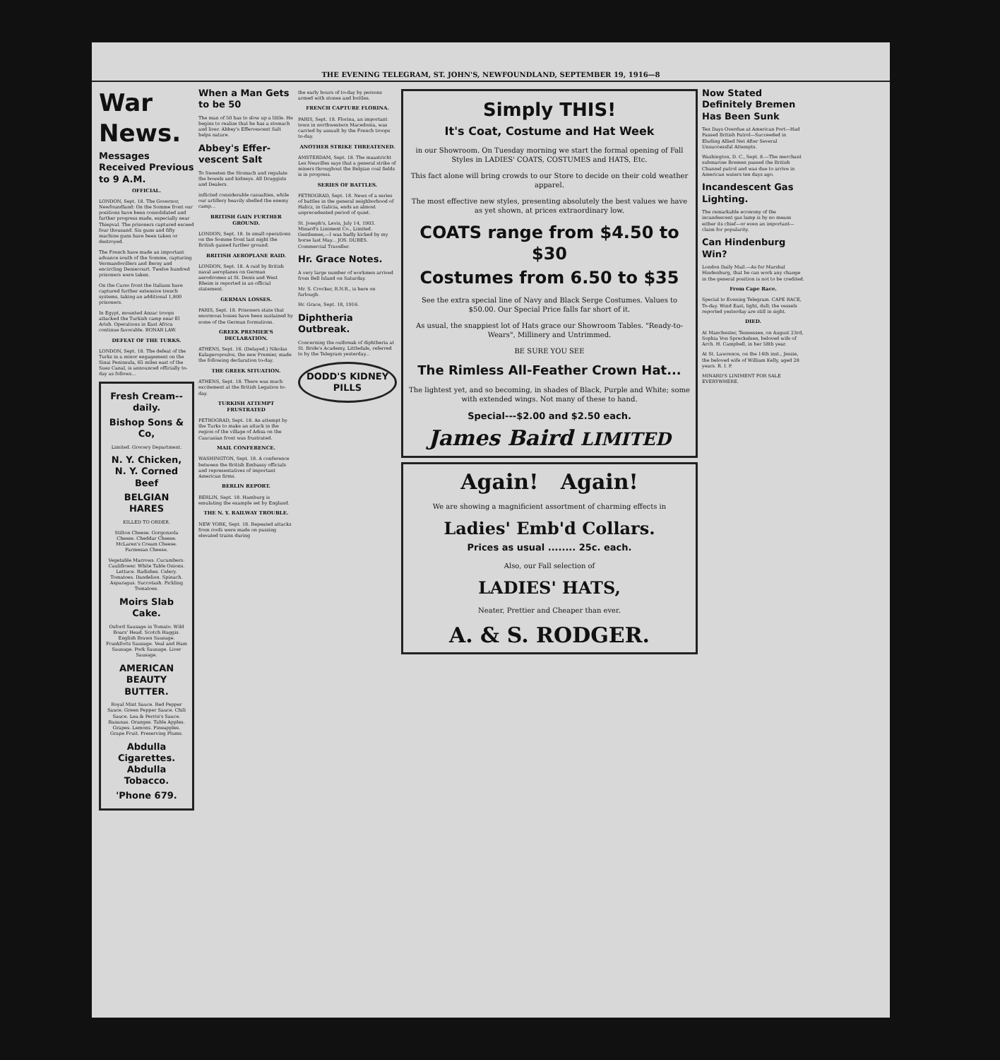THE EVENING TELEGRAM, ST. JOHN'S, NEWFOUNDLAND, SEPTEMBER 19, 1916—8
War News.
Messages Received Previous to 9 A.M.
OFFICIAL.
LONDON, Sept. 18. The Governor, Newfoundland: On the Somme front our positions have been consolidated and further progress made, especially near Thiepval. The prisoners captured exceed four thousand. Six guns and fifty machine guns have been taken or destroyed.
The French have made an important advance south of the Somme, capturing Vermandovillers and Berny and encircling Deniecourt. Twelve hundred prisoners were taken.
On the Carso front the Italians have captured further extensive trench systems, taking an additional 1,800 prisoners.
In Egypt, mounted Anzac troops attacked the Turkish camp near El Arish. Operations in East Africa continue favorable. BONAR LAW.
DEFEAT OF THE TURKS.
LONDON, Sept. 18. The defeat of the Turks in a minor engagement on the Sinai Peninsula, 65 miles east of the Suez Canal, is announced officially to-day as follows...
Fresh Cream--daily.
Bishop Sons & Co,
Limited. Grocery Department.
N. Y. Chicken, N. Y. Corned Beef
BELGIAN HARES
KILLED TO ORDER.
Stilton Cheese. Gorgonzola Cheese. Cheddar Cheese. McLaren's Cream Cheese. Parmesan Cheese.
Vegetable Marrows. Cucumbers. Cauliflower. White Table Onions. Lettuce. Radishes. Celery. Tomatoes. Dandelion. Spinach. Asparagus. Succotash. Pickling Tomatoes.
Moirs Slab Cake.
Oxford Sausage in Tomato. Wild Boars' Head. Scotch Haggis. English Brawn Sausage. Frankforts Sausage. Veal and Ham Sausage. Pork Sausage. Liver Sausage.
AMERICAN BEAUTY BUTTER.
Royal Mint Sauce. Red Pepper Sauce. Green Pepper Sauce. Chili Sauce. Lea & Perrin's Sauce. Bananas. Oranges. Table Apples. Grapes. Lemons. Pineapples. Grape Fruit. Preserving Plums.
Abdulla Cigarettes. Abdulla Tobacco.
'Phone 679.
When a Man Gets to be 50
The man of 50 has to slow up a little. He begins to realize that he has a stomach and liver. Abbey's Effervescent Salt helps nature.
Abbey's Effer-vescent Salt
To Sweeten the Stomach and regulate the bowels and kidneys. All Druggists and Dealers.
inflicted considerable casualties, while our artillery heavily shelled the enemy camp...
BRITISH GAIN FURTHER GROUND.
LONDON, Sept. 18. In small operations on the Somme front last night the British gained further ground.
BRITISH AEROPLANE RAID.
LONDON, Sept. 18. A raid by British naval aeroplanes on German aerodromes at St. Denis and West Rheim is reported in an official statement.
GERMAN LOSSES.
PARIS, Sept. 18. Prisoners state that enormous losses have been sustained by some of the German formations.
GREEK PREMIER'S DECLARATION.
ATHENS, Sept. 16. (Delayed.) Nikolas Kalageropoulos, the new Premier, made the following declaration to-day.
THE GREEK SITUATION.
ATHENS, Sept. 18. There was much excitement at the British Legation to-day.
TURKISH ATTEMPT FRUSTRATED
PETROGRAD, Sept. 18. An attempt by the Turks to make an attack in the region of the village of Adisa on the Caucasian front was frustrated.
MAIL CONFERENCE.
WASHINGTON, Sept. 18. A conference between the British Embassy officials and representatives of important American firms.
BERLIN REPORT.
BERLIN, Sept. 18. Hamburg is emulating the example set by England.
THE N. Y. RAILWAY TROUBLE.
NEW YORK, Sept. 18. Repeated attacks from roofs were made on passing elevated trains during
the early hours of to-day by persons armed with stones and bottles.
FRENCH CAPTURE FLORINA.
PARIS, Sept. 18. Florina, an important town in northwestern Macedonia, was carried by assault by the French troops to-day.
ANOTHER STRIKE THREATENED.
AMSTERDAM, Sept. 18. The maastricht Les Neuvilles says that a general strike of miners throughout the Belgian coal fields is in progress.
SERIES OF BATTLES.
PETROGRAD, Sept. 18. News of a series of battles in the general neighborhood of Halicz, in Galicia, ends an almost unprecedented period of quiet.
St. Joseph's, Levis, July 14, 1903. Minard's Liniment Co., Limited. Gentlemen,—I was badly kicked by my horse last May... JOS. DUBES. Commercial Traveller.
Hr. Grace Notes.
A very large number of workmen arrived from Bell Island on Saturday.
Mr. S. Crocker, R.N.R., is here on furlough.
Hr. Grace, Sept. 18, 1916.
Diphtheria Outbreak.
Concerning the outbreak of diphtheria at St. Bride's Academy, Littledale, referred to by the Telegram yesterday...
DODD'S KIDNEY PILLS
Simply THIS!
It's Coat, Costume and Hat Week
in our Showroom. On Tuesday morning we start the formal opening of Fall Styles in LADIES' COATS, COSTUMES and HATS, Etc.
This fact alone will bring crowds to our Store to decide on their cold weather apparel.
The most effective new styles, presenting absolutely the best values we have as yet shown, at prices extraordinary low.
COATS range from $4.50 to $30
Costumes from 6.50 to $35
See the extra special line of Navy and Black Serge Costumes. Values to $50.00. Our Special Price falls far short of it.
As usual, the snappiest lot of Hats grace our Showroom Tables. "Ready-to-Wears", Millinery and Untrimmed.
BE SURE YOU SEE
The Rimless All-Feather Crown Hat...
The lightest yet, and so becoming, in shades of Black, Purple and White; some with extended wings. Not many of these to hand.
Special---$2.00 and $2.50 each.
James Baird LIMITED
Again! Again!
We are showing a magnificient assortment of charming effects in
Ladies' Emb'd Collars.
Prices as usual ........ 25c. each.
Also, our Fall selection of
LADIES' HATS,
Neater, Prettier and Cheaper than ever.
A. & S. RODGER.
Now Stated Definitely Bremen Has Been Sunk
Ten Days Overdue at American Port—Had Passed British Patrol—Succeeded in Eluding Allied Net After Several Unsuccessful Attempts.
Washington, D. C., Sept. 8.—The merchant submarine Bremen passed the British Channel patrol and was due to arrive in American waters ten days ago.
Incandescent Gas Lighting.
The remarkable economy of the incandescent gas lamp is by no means either its chief—or even an important—claim for popularity.
Can Hindenburg Win?
London Daily Mail.—As for Marshal Hindenburg, that he can work any change in the general position is not to be credited.
From Cape Race.
Special to Evening Telegram. CAPE RACE, To-day. Wind East, light, dull; the vessels reported yesterday are still in sight.
DIED.
At Manchester, Tennessee, on August 23rd, Sophia Von Spreckelsen, beloved wife of Arch. H. Campbell, in her 58th year.
At St. Lawrence, on the 14th inst., Jessie, the beloved wife of William Kelly, aged 28 years. R. I. P.
MINARD'S LINIMENT FOR SALE EVERYWHERE.